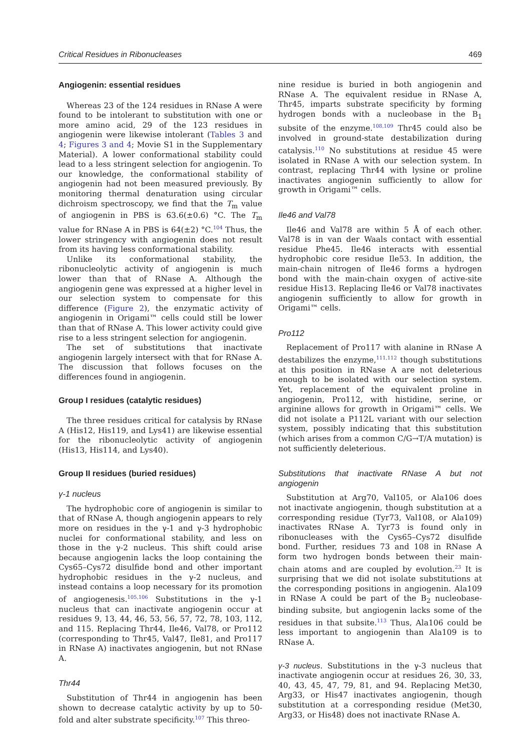Critical Residues in Ribonucleases 469
Angiogenin: essential residues
Whereas 23 of the 124 residues in RNase A were found to be intolerant to substitution with one or more amino acid, 29 of the 123 residues in angiogenin were likewise intolerant (Tables 3 and 4; Figures 3 and 4; Movie S1 in the Supplementary Material). A lower conformational stability could lead to a less stringent selection for angiogenin. To our knowledge, the conformational stability of angiogenin had not been measured previously. By monitoring thermal denaturation using circular dichroism spectroscopy, we find that the T<sub>m</sub> value of angiogenin in PBS is 63.6(±0.6) °C. The T<sub>m</sub> value for RNase A in PBS is 64(±2) °C.<sup>104</sup> Thus, the lower stringency with angiogenin does not result from its having less conformational stability.
Unlike its conformational stability, the ribonucleolytic activity of angiogenin is much lower than that of RNase A. Although the angiogenin gene was expressed at a higher level in our selection system to compensate for this difference (Figure 2), the enzymatic activity of angiogenin in Origami™ cells could still be lower than that of RNase A. This lower activity could give rise to a less stringent selection for angiogenin.
The set of substitutions that inactivate angiogenin largely intersect with that for RNase A. The discussion that follows focuses on the differences found in angiogenin.
Group I residues (catalytic residues)
The three residues critical for catalysis by RNase A (His12, His119, and Lys41) are likewise essential for the ribonucleolytic activity of angiogenin (His13, His114, and Lys40).
Group II residues (buried residues)
γ-1 nucleus
The hydrophobic core of angiogenin is similar to that of RNase A, though angiogenin appears to rely more on residues in the γ-1 and γ-3 hydrophobic nuclei for conformational stability, and less on those in the γ-2 nucleus. This shift could arise because angiogenin lacks the loop containing the Cys65–Cys72 disulfide bond and other important hydrophobic residues in the γ-2 nucleus, and instead contains a loop necessary for its promotion of angiogenesis.<sup>105,106</sup> Substitutions in the γ-1 nucleus that can inactivate angiogenin occur at residues 9, 13, 44, 46, 53, 56, 57, 72, 78, 103, 112, and 115. Replacing Thr44, Ile46, Val78, or Pro112 (corresponding to Thr45, Val47, Ile81, and Pro117 in RNase A) inactivates angiogenin, but not RNase A.
Thr44
Substitution of Thr44 in angiogenin has been shown to decrease catalytic activity by up to 50-fold and alter substrate specificity.<sup>107</sup> This threo-
nine residue is buried in both angiogenin and RNase A. The equivalent residue in RNase A, Thr45, imparts substrate specificity by forming hydrogen bonds with a nucleobase in the B<sub>1</sub> subsite of the enzyme.<sup>108,109</sup> Thr45 could also be involved in ground-state destabilization during catalysis.<sup>110</sup> No substitutions at residue 45 were isolated in RNase A with our selection system. In contrast, replacing Thr44 with lysine or proline inactivates angiogenin sufficiently to allow for growth in Origami™ cells.
Ile46 and Val78
Ile46 and Val78 are within 5 Å of each other. Val78 is in van der Waals contact with essential residue Phe45. Ile46 interacts with essential hydrophobic core residue Ile53. In addition, the main-chain nitrogen of Ile46 forms a hydrogen bond with the main-chain oxygen of active-site residue His13. Replacing Ile46 or Val78 inactivates angiogenin sufficiently to allow for growth in Origami™ cells.
Pro112
Replacement of Pro117 with alanine in RNase A destabilizes the enzyme,<sup>111,112</sup> though substitutions at this position in RNase A are not deleterious enough to be isolated with our selection system. Yet, replacement of the equivalent proline in angiogenin, Pro112, with histidine, serine, or arginine allows for growth in Origami™ cells. We did not isolate a P112L variant with our selection system, possibly indicating that this substitution (which arises from a common C/G→T/A mutation) is not sufficiently deleterious.
Substitutions that inactivate RNase A but not angiogenin
Substitution at Arg70, Val105, or Ala106 does not inactivate angiogenin, though substitution at a corresponding residue (Tyr73, Val108, or Ala109) inactivates RNase A. Tyr73 is found only in ribonucleases with the Cys65–Cys72 disulfide bond. Further, residues 73 and 108 in RNase A form two hydrogen bonds between their main-chain atoms and are coupled by evolution.<sup>23</sup> It is surprising that we did not isolate substitutions at the corresponding positions in angiogenin. Ala109 in RNase A could be part of the B<sub>2</sub> nucleobase-binding subsite, but angiogenin lacks some of the residues in that subsite.<sup>113</sup> Thus, Ala106 could be less important to angiogenin than Ala109 is to RNase A.
γ-3 nucleus. Substitutions in the γ-3 nucleus that inactivate angiogenin occur at residues 26, 30, 33, 40, 43, 45, 47, 79, 81, and 94. Replacing Met30, Arg33, or His47 inactivates angiogenin, though substitution at a corresponding residue (Met30, Arg33, or His48) does not inactivate RNase A.